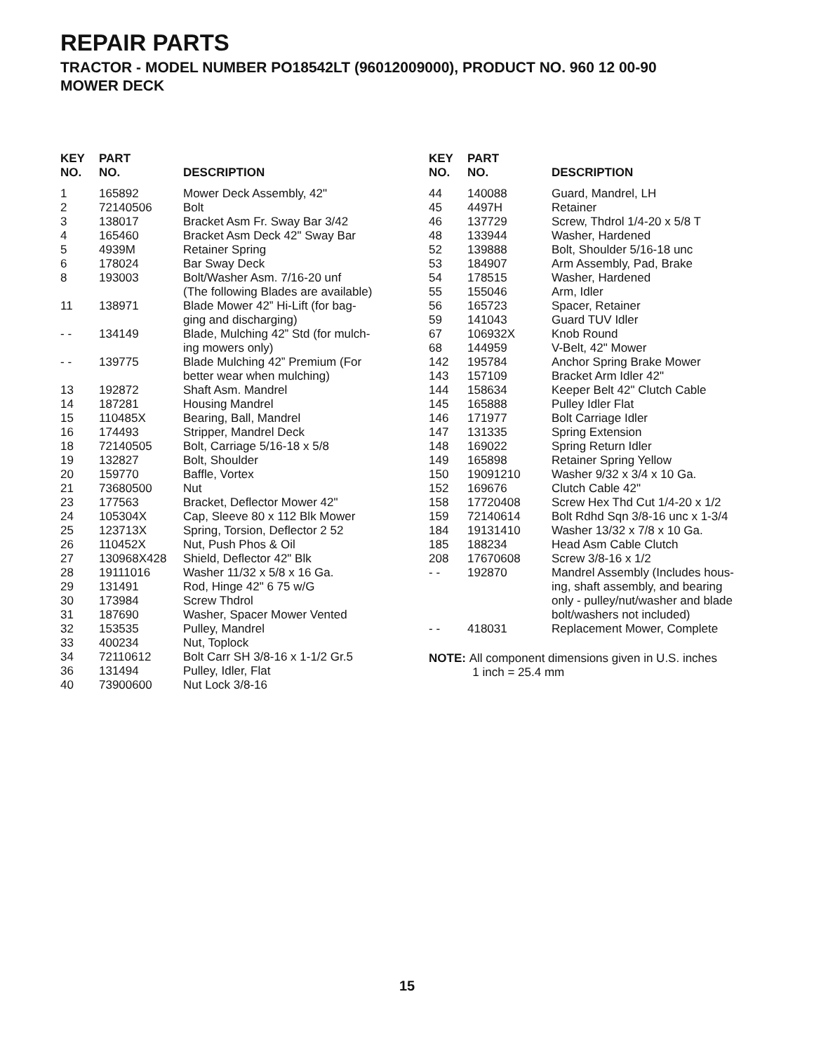REPAIR PARTS
TRACTOR - MODEL NUMBER PO18542LT (96012009000), PRODUCT NO. 960 12 00-90
MOWER DECK
| KEY NO. | PART NO. | DESCRIPTION |
| --- | --- | --- |
| 1 | 165892 | Mower Deck Assembly, 42" |
| 2 | 72140506 | Bolt |
| 3 | 138017 | Bracket Asm Fr. Sway Bar 3/42 |
| 4 | 165460 | Bracket Asm Deck 42" Sway Bar |
| 5 | 4939M | Retainer Spring |
| 6 | 178024 | Bar Sway Deck |
| 8 | 193003 | Bolt/Washer Asm. 7/16-20 unf (The following Blades are available) |
| 11 | 138971 | Blade Mower 42” Hi-Lift (for bag- ging and discharging) |
| - - | 134149 | Blade, Mulching 42” Std (for mulch- ing mowers only) |
| - - | 139775 | Blade Mulching 42” Premium (For better wear when mulching) |
| 13 | 192872 | Shaft Asm. Mandrel |
| 14 | 187281 | Housing Mandrel |
| 15 | 110485X | Bearing, Ball, Mandrel |
| 16 | 174493 | Stripper, Mandrel Deck |
| 18 | 72140505 | Bolt, Carriage 5/16-18 x 5/8 |
| 19 | 132827 | Bolt, Shoulder |
| 20 | 159770 | Baffle, Vortex |
| 21 | 73680500 | Nut |
| 23 | 177563 | Bracket, Deflector Mower 42" |
| 24 | 105304X | Cap, Sleeve 80 x 112 Blk Mower |
| 25 | 123713X | Spring, Torsion, Deflector 2 52 |
| 26 | 110452X | Nut, Push Phos & Oil |
| 27 | 130968X428 | Shield, Deflector 42" Blk |
| 28 | 19111016 | Washer 11/32 x 5/8 x 16 Ga. |
| 29 | 131491 | Rod, Hinge 42" 6 75 w/G |
| 30 | 173984 | Screw Thdrol |
| 31 | 187690 | Washer, Spacer Mower Vented |
| 32 | 153535 | Pulley, Mandrel |
| 33 | 400234 | Nut, Toplock |
| 34 | 72110612 | Bolt Carr SH 3/8-16 x 1-1/2 Gr.5 |
| 36 | 131494 | Pulley, Idler, Flat |
| 40 | 73900600 | Nut Lock 3/8-16 |
| KEY NO. | PART NO. | DESCRIPTION |
| --- | --- | --- |
| 44 | 140088 | Guard, Mandrel, LH |
| 45 | 4497H | Retainer |
| 46 | 137729 | Screw, Thdrol 1/4-20 x 5/8 T |
| 48 | 133944 | Washer, Hardened |
| 52 | 139888 | Bolt, Shoulder 5/16-18 unc |
| 53 | 184907 | Arm Assembly, Pad, Brake |
| 54 | 178515 | Washer, Hardened |
| 55 | 155046 | Arm, Idler |
| 56 | 165723 | Spacer, Retainer |
| 59 | 141043 | Guard TUV Idler |
| 67 | 106932X | Knob Round |
| 68 | 144959 | V-Belt, 42" Mower |
| 142 | 195784 | Anchor Spring Brake Mower |
| 143 | 157109 | Bracket Arm Idler 42" |
| 144 | 158634 | Keeper Belt 42" Clutch Cable |
| 145 | 165888 | Pulley Idler Flat |
| 146 | 171977 | Bolt Carriage Idler |
| 147 | 131335 | Spring Extension |
| 148 | 169022 | Spring Return Idler |
| 149 | 165898 | Retainer Spring Yellow |
| 150 | 19091210 | Washer 9/32 x 3/4 x 10 Ga. |
| 152 | 169676 | Clutch Cable 42" |
| 158 | 17720408 | Screw Hex Thd Cut 1/4-20 x 1/2 |
| 159 | 72140614 | Bolt Rdhd Sqn 3/8-16 unc x 1-3/4 |
| 184 | 19131410 | Washer 13/32 x 7/8 x 10 Ga. |
| 185 | 188234 | Head Asm Cable Clutch |
| 208 | 17670608 | Screw 3/8-16 x 1/2 |
| - - | 192870 | Mandrel Assembly (Includes hous- ing, shaft assembly, and bearing only - pulley/nut/washer and blade bolt/washers not included) |
| - - | 418031 | Replacement Mower, Complete |
NOTE: All component dimensions given in U.S. inches
1 inch = 25.4 mm
15